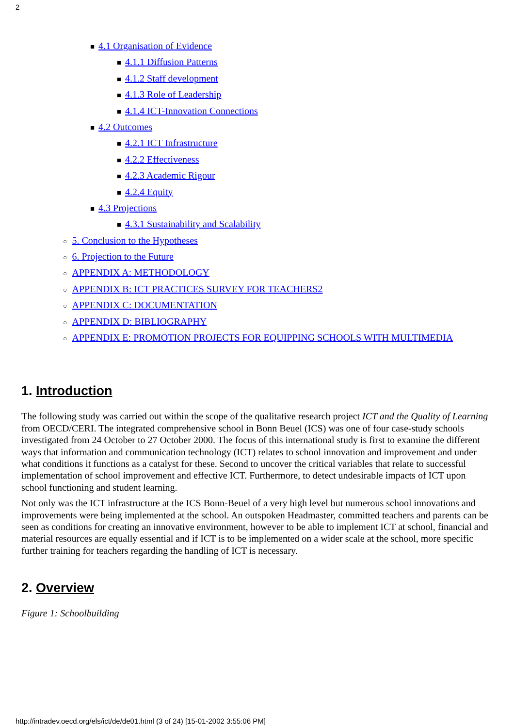2
■ 4.1 Organisation of Evidence
■ 4.1.1 Diffusion Patterns
■ 4.1.2 Staff development
■ 4.1.3 Role of Leadership
■ 4.1.4 ICT-Innovation Connections
■ 4.2 Outcomes
■ 4.2.1 ICT Infrastructure
■ 4.2.2 Effectiveness
■ 4.2.3 Academic Rigour
■ 4.2.4 Equity
■ 4.3 Projections
■ 4.3.1 Sustainability and Scalability
○ 5. Conclusion to the Hypotheses
○ 6. Projection to the Future
○ APPENDIX A: METHODOLOGY
○ APPENDIX B: ICT PRACTICES SURVEY FOR TEACHERS2
○ APPENDIX C: DOCUMENTATION
○ APPENDIX D: BIBLIOGRAPHY
○ APPENDIX E: PROMOTION PROJECTS FOR EQUIPPING SCHOOLS WITH MULTIMEDIA
1. Introduction
The following study was carried out within the scope of the qualitative research project ICT and the Quality of Learning from OECD/CERI. The integrated comprehensive school in Bonn Beuel (ICS) was one of four case-study schools investigated from 24 October to 27 October 2000. The focus of this international study is first to examine the different ways that information and communication technology (ICT) relates to school innovation and improvement and under what conditions it functions as a catalyst for these. Second to uncover the critical variables that relate to successful implementation of school improvement and effective ICT. Furthermore, to detect undesirable impacts of ICT upon school functioning and student learning.
Not only was the ICT infrastructure at the ICS Bonn-Beuel of a very high level but numerous school innovations and improvements were being implemented at the school. An outspoken Headmaster, committed teachers and parents can be seen as conditions for creating an innovative environment, however to be able to implement ICT at school, financial and material resources are equally essential and if ICT is to be implemented on a wider scale at the school, more specific further training for teachers regarding the handling of ICT is necessary.
2. Overview
Figure 1: Schoolbuilding
http://intradev.oecd.org/els/ict/de/de01.html (3 of 24) [15-01-2002 3:55:06 PM]